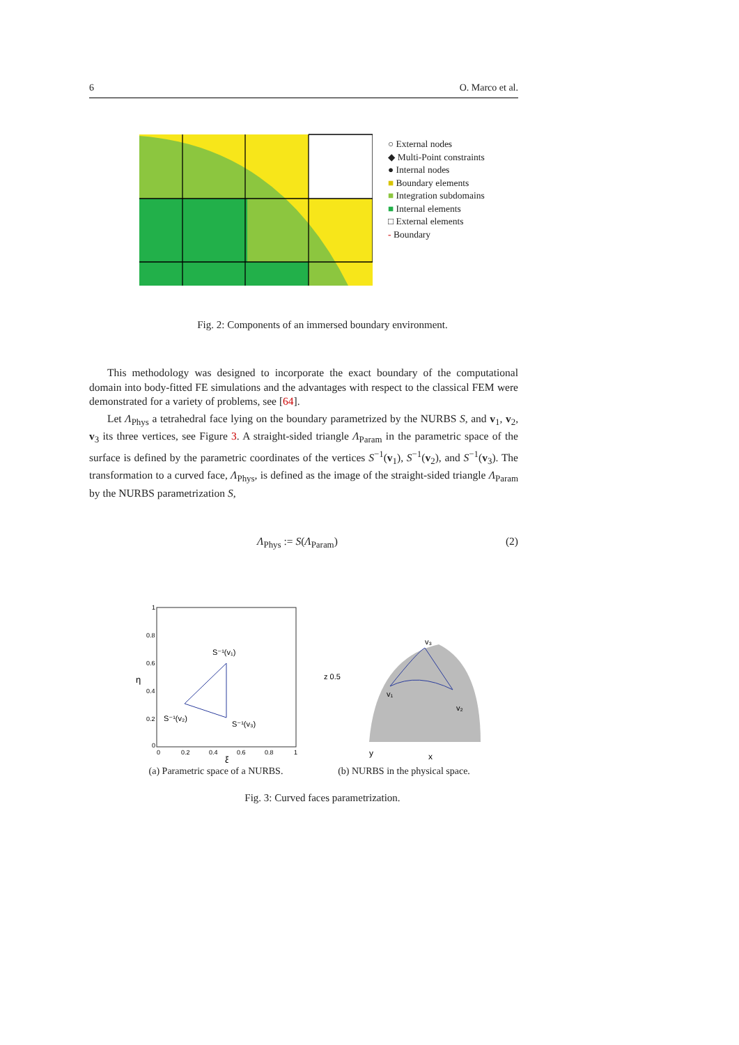6 O. Marco et al.
○ External nodes
◆ Multi-Point constraints
● Internal nodes
■ Boundary elements
■ Integration subdomains
■ Internal elements
□ External elements
- Boundary
Fig. 2: Components of an immersed boundary environment.
This methodology was designed to incorporate the exact boundary of the computational domain into body-fitted FE simulations and the advantages with respect to the classical FEM were demonstrated for a variety of problems, see [64].
Let Λ<sub>Phys</sub> a tetrahedral face lying on the boundary parametrized by the NURBS S, and v<sub>1</sub>, v<sub>2</sub>, v<sub>3</sub> its three vertices, see Figure 3. A straight-sided triangle Λ<sub>Param</sub> in the parametric space of the surface is defined by the parametric coordinates of the vertices S<sup>−1</sup>(v<sub>1</sub>), S<sup>−1</sup>(v<sub>2</sub>), and S<sup>−1</sup>(v<sub>3</sub>). The transformation to a curved face, Λ<sub>Phys</sub>, is defined as the image of the straight-sided triangle Λ<sub>Param</sub> by the NURBS parametrization S,
Λ<sub>Phys</sub> := S(Λ<sub>Param</sub>) (2)
1
0.8
0.6
0.4
0.2
0
0
0.2
0.4
0.6
0.8
1
η
ξ
S⁻¹(v₁)
S⁻¹(v₂)
S⁻¹(v₃)
(a) Parametric space of a NURBS.
v₃
v₁
v₂
z 0.5
y
x
(b) NURBS in the physical space.
Fig. 3: Curved faces parametrization.